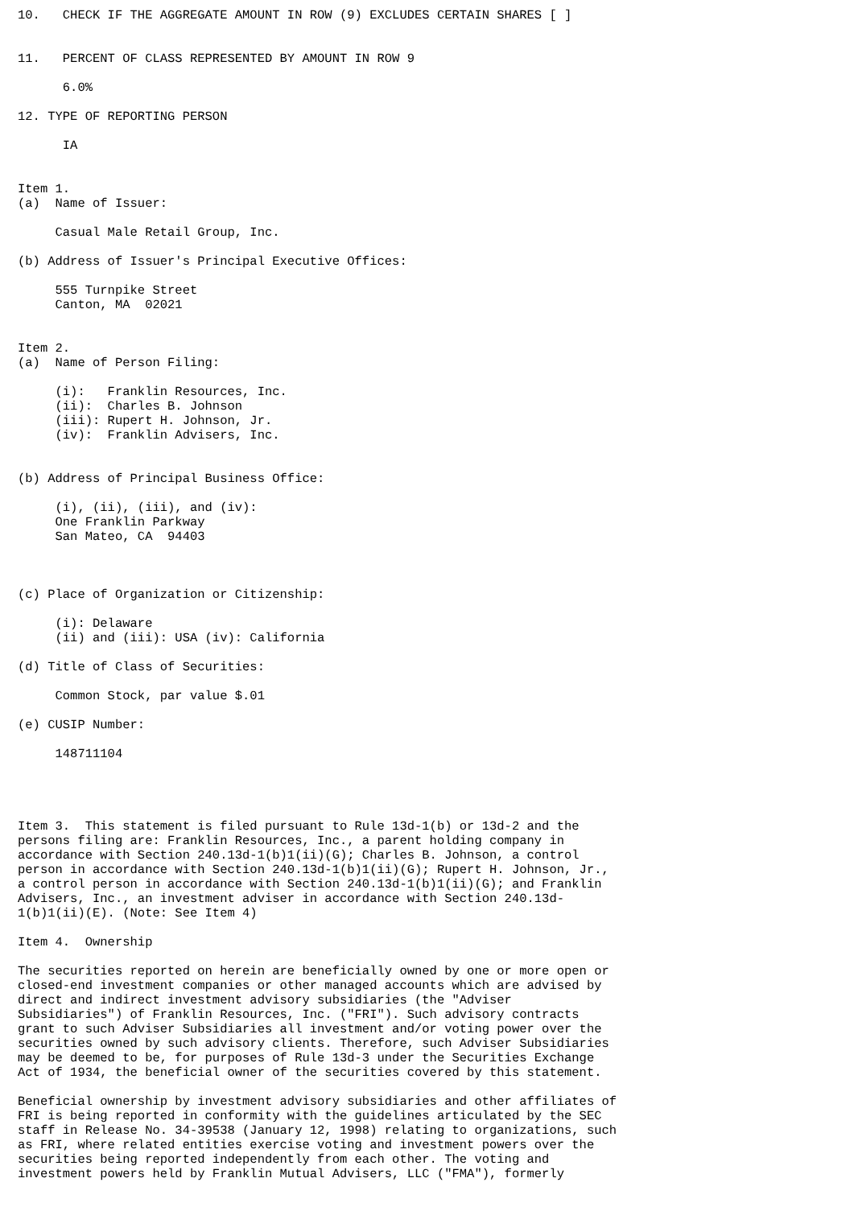10.   CHECK IF THE AGGREGATE AMOUNT IN ROW (9) EXCLUDES CERTAIN SHARES [ ]


11.   PERCENT OF CLASS REPRESENTED BY AMOUNT IN ROW 9

      6.0%

12. TYPE OF REPORTING PERSON

      IA


Item 1.
(a)  Name of Issuer:

     Casual Male Retail Group, Inc.

(b) Address of Issuer's Principal Executive Offices:

     555 Turnpike Street
     Canton, MA  02021


Item 2.
(a)  Name of Person Filing:

     (i):   Franklin Resources, Inc.
     (ii):  Charles B. Johnson
     (iii): Rupert H. Johnson, Jr.
     (iv):  Franklin Advisers, Inc.


(b) Address of Principal Business Office:

     (i), (ii), (iii), and (iv):
     One Franklin Parkway
     San Mateo, CA  94403



(c) Place of Organization or Citizenship:

     (i): Delaware
     (ii) and (iii): USA (iv): California

(d) Title of Class of Securities:

     Common Stock, par value $.01

(e) CUSIP Number:

     148711104




Item 3.  This statement is filed pursuant to Rule 13d-1(b) or 13d-2 and the
persons filing are: Franklin Resources, Inc., a parent holding company in
accordance with Section 240.13d-1(b)1(ii)(G); Charles B. Johnson, a control
person in accordance with Section 240.13d-1(b)1(ii)(G); Rupert H. Johnson, Jr.,
a control person in accordance with Section 240.13d-1(b)1(ii)(G); and Franklin
Advisers, Inc., an investment adviser in accordance with Section 240.13d-
1(b)1(ii)(E). (Note: See Item 4)

Item 4.  Ownership

The securities reported on herein are beneficially owned by one or more open or
closed-end investment companies or other managed accounts which are advised by
direct and indirect investment advisory subsidiaries (the "Adviser
Subsidiaries") of Franklin Resources, Inc. ("FRI"). Such advisory contracts
grant to such Adviser Subsidiaries all investment and/or voting power over the
securities owned by such advisory clients. Therefore, such Adviser Subsidiaries
may be deemed to be, for purposes of Rule 13d-3 under the Securities Exchange
Act of 1934, the beneficial owner of the securities covered by this statement.

Beneficial ownership by investment advisory subsidiaries and other affiliates of
FRI is being reported in conformity with the guidelines articulated by the SEC
staff in Release No. 34-39538 (January 12, 1998) relating to organizations, such
as FRI, where related entities exercise voting and investment powers over the
securities being reported independently from each other. The voting and
investment powers held by Franklin Mutual Advisers, LLC ("FMA"), formerly